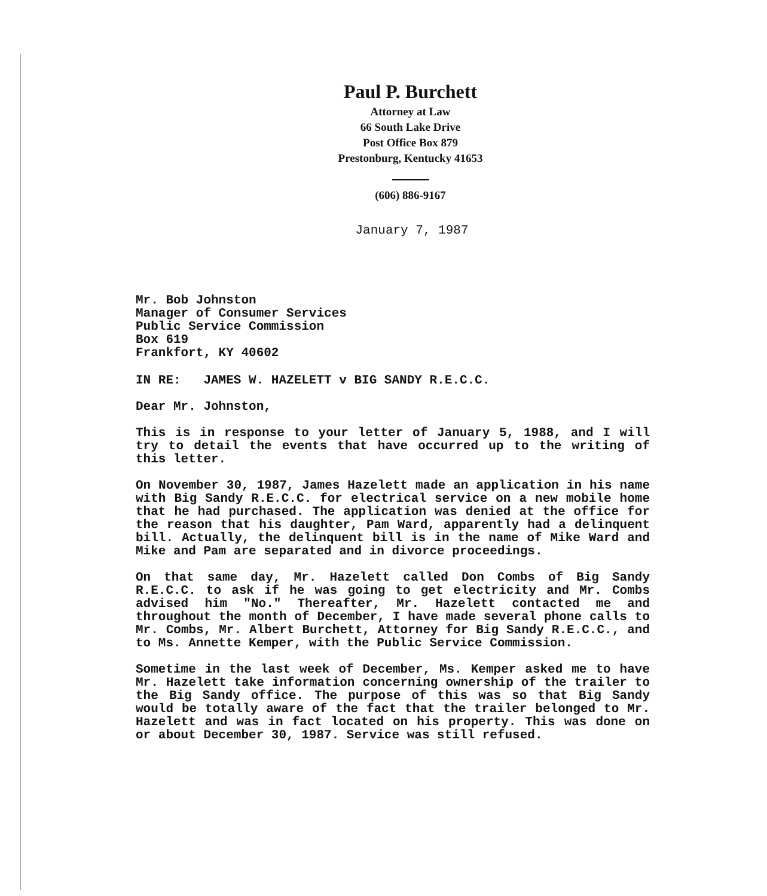Paul P. Burchett
Attorney at Law
66 South Lake Drive
Post Office Box 879
Prestonburg, Kentucky 41653
(606) 886-9167
January 7, 1987
Mr. Bob Johnston
Manager of Consumer Services
Public Service Commission
Box 619
Frankfort, KY 40602
IN RE: JAMES W. HAZELETT v BIG SANDY R.E.C.C.
Dear Mr. Johnston,
This is in response to your letter of January 5, 1988, and I will try to detail the events that have occurred up to the writing of this letter.
On November 30, 1987, James Hazelett made an application in his name with Big Sandy R.E.C.C. for electrical service on a new mobile home that he had purchased. The application was denied at the office for the reason that his daughter, Pam Ward, apparently had a delinquent bill. Actually, the delinquent bill is in the name of Mike Ward and Mike and Pam are separated and in divorce proceedings.
On that same day, Mr. Hazelett called Don Combs of Big Sandy R.E.C.C. to ask if he was going to get electricity and Mr. Combs advised him "No." Thereafter, Mr. Hazelett contacted me and throughout the month of December, I have made several phone calls to Mr. Combs, Mr. Albert Burchett, Attorney for Big Sandy R.E.C.C., and to Ms. Annette Kemper, with the Public Service Commission.
Sometime in the last week of December, Ms. Kemper asked me to have Mr. Hazelett take information concerning ownership of the trailer to the Big Sandy office. The purpose of this was so that Big Sandy would be totally aware of the fact that the trailer belonged to Mr. Hazelett and was in fact located on his property. This was done on or about December 30, 1987. Service was still refused.